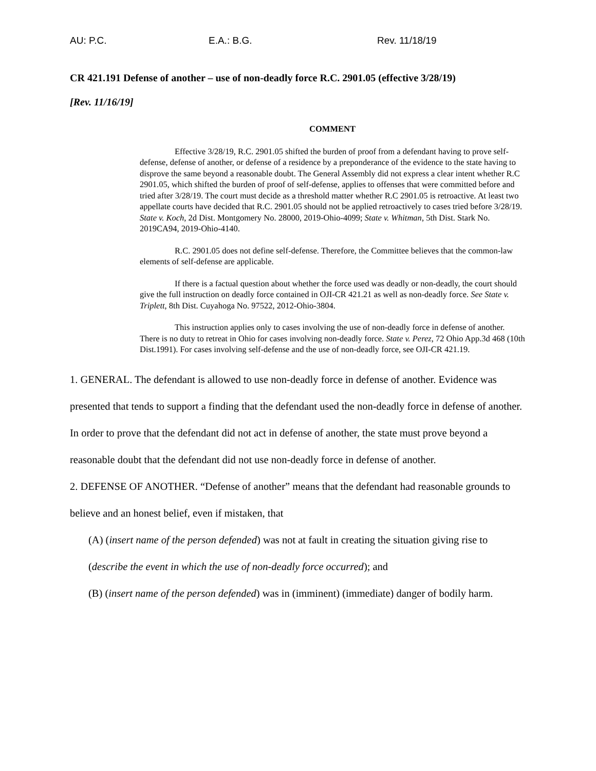AU: P.C. E.A.: B.G. Rev. 11/18/19
CR 421.191 Defense of another – use of non-deadly force R.C. 2901.05 (effective 3/28/19)
[Rev. 11/16/19]
COMMENT
Effective 3/28/19, R.C. 2901.05 shifted the burden of proof from a defendant having to prove self-defense, defense of another, or defense of a residence by a preponderance of the evidence to the state having to disprove the same beyond a reasonable doubt. The General Assembly did not express a clear intent whether R.C 2901.05, which shifted the burden of proof of self-defense, applies to offenses that were committed before and tried after 3/28/19. The court must decide as a threshold matter whether R.C 2901.05 is retroactive. At least two appellate courts have decided that R.C. 2901.05 should not be applied retroactively to cases tried before 3/28/19. State v. Koch, 2d Dist. Montgomery No. 28000, 2019-Ohio-4099; State v. Whitman, 5th Dist. Stark No. 2019CA94, 2019-Ohio-4140.
R.C. 2901.05 does not define self-defense. Therefore, the Committee believes that the common-law elements of self-defense are applicable.
If there is a factual question about whether the force used was deadly or non-deadly, the court should give the full instruction on deadly force contained in OJI-CR 421.21 as well as non-deadly force. See State v. Triplett, 8th Dist. Cuyahoga No. 97522, 2012-Ohio-3804.
This instruction applies only to cases involving the use of non-deadly force in defense of another. There is no duty to retreat in Ohio for cases involving non-deadly force. State v. Perez, 72 Ohio App.3d 468 (10th Dist.1991). For cases involving self-defense and the use of non-deadly force, see OJI-CR 421.19.
1. GENERAL. The defendant is allowed to use non-deadly force in defense of another. Evidence was presented that tends to support a finding that the defendant used the non-deadly force in defense of another. In order to prove that the defendant did not act in defense of another, the state must prove beyond a reasonable doubt that the defendant did not use non-deadly force in defense of another.
2. DEFENSE OF ANOTHER. “Defense of another” means that the defendant had reasonable grounds to believe and an honest belief, even if mistaken, that
(A) (insert name of the person defended) was not at fault in creating the situation giving rise to (describe the event in which the use of non-deadly force occurred); and
(B) (insert name of the person defended) was in (imminent) (immediate) danger of bodily harm.